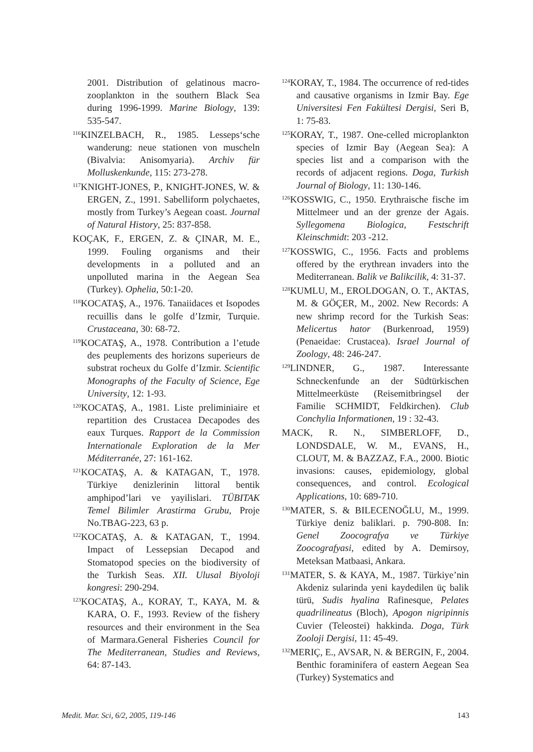2001. Distribution of gelatinous macro-zooplankton in the southern Black Sea during 1996-1999. Marine Biology, 139: 535-547.
<sup>116</sup>KINZELBACH, R., 1985. Lesseps‘sche wanderung: neue stationen von muscheln (Bivalvia: Anisomyaria). Archiv für Molluskenkunde, 115: 273-278.
<sup>117</sup>KNIGHT-JONES, P., KNIGHT-JONES, W. & ERGEN, Z., 1991. Sabelliform polychaetes, mostly from Turkey’s Aegean coast. Journal of Natural History, 25: 837-858.
KOÇAK, F., ERGEN, Z. & ÇINAR, M. E., 1999. Fouling organisms and their developments in a polluted and an unpolluted marina in the Aegean Sea (Turkey). Ophelia, 50:1-20.
<sup>118</sup>KOCATAŞ, A., 1976. Tanaiidaces et Isopodes recuillis dans le golfe d’Izmir, Turquie. Crustaceana, 30: 68-72.
<sup>119</sup>KOCATAŞ, A., 1978. Contribution a l’etude des peuplements des horizons superieurs de substrat rocheux du Golfe d’Izmir. Scientific Monographs of the Faculty of Science, Ege University, 12: 1-93.
<sup>120</sup>KOCATAŞ, A., 1981. Liste preliminiaire et repartition des Crustacea Decapodes des eaux Turques. Rapport de la Commission Internationale Exploration de la Mer Méditerranée, 27: 161-162.
<sup>121</sup>KOCATAŞ, A. & KATAGAN, T., 1978. Türkiye denizlerinin littoral bentik amphipod’lari ve yayilislari. TÜBITAK Temel Bilimler Arastirma Grubu, Proje No.TBAG-223, 63 p.
<sup>122</sup>KOCATAŞ, A. & KATAGAN, T., 1994. Impact of Lessepsian Decapod and Stomatopod species on the biodiversity of the Turkish Seas. XII. Ulusal Biyoloji kongresi: 290-294.
<sup>123</sup>KOCATAŞ, A., KORAY, T., KAYA, M. & KARA, O. F., 1993. Review of the fishery resources and their environment in the Sea of Marmara.General Fisheries Council for The Mediterranean, Studies and Reviews, 64: 87-143.
<sup>124</sup>KORAY, T., 1984. The occurrence of red-tides and causative organisms in Izmir Bay. Ege Universitesi Fen Fakültesi Dergisi, Seri B, 1: 75-83.
<sup>125</sup>KORAY, T., 1987. One-celled microplankton species of Izmir Bay (Aegean Sea): A species list and a comparison with the records of adjacent regions. Doga, Turkish Journal of Biology, 11: 130-146.
<sup>126</sup>KOSSWIG, C., 1950. Erythraische fische im Mittelmeer und an der grenze der Agais. Syllegomena Biologica, Festschrift Kleinschmidt: 203 -212.
<sup>127</sup>KOSSWIG, C., 1956. Facts and problems offered by the erythrean invaders into the Mediterranean. Balik ve Balikcilik, 4: 31-37.
<sup>128</sup>KUMLU, M., EROLDOGAN, O. T., AKTAS, M. & GÖÇER, M., 2002. New Records: A new shrimp record for the Turkish Seas: Melicertus hator (Burkenroad, 1959) (Penaeidae: Crustacea). Israel Journal of Zoology, 48: 246-247.
<sup>129</sup> LINDNER, G., 1987. Interessante Schneckenfunde an der Südtürkischen Mittelmeerküste (Reisemitbringsel der Familie SCHMIDT, Feldkirchen). Club Conchylia Informationen, 19 : 32-43.
MACK, R. N., SIMBERLOFF, D., LONDSDALE, W. M., EVANS, H., CLOUT, M. & BAZZAZ, F.A., 2000. Biotic invasions: causes, epidemiology, global consequences, and control. Ecological Applications, 10: 689-710.
<sup>130</sup> MATER, S. & BILECENOĞLU, M., 1999. Türkiye deniz baliklari. p. 790-808. In: Genel Zoocografya ve Türkiye Zoocografyasi, edited by A. Demirsoy, Meteksan Matbaasi, Ankara.
<sup>131</sup> MATER, S. & KAYA, M., 1987. Türkiye’nin Akdeniz sularinda yeni kaydedilen üç balik türü, Sudis hyalina Rafinesque, Pelates quadrilineatus (Bloch), Apogon nigripinnis Cuvier (Teleostei) hakkinda. Doga, Türk Zooloji Dergisi, 11: 45-49.
<sup>132</sup> MERIÇ, E., AVSAR, N. & BERGIN, F., 2004. Benthic foraminifera of eastern Aegean Sea (Turkey) Systematics and
Medit. Mar. Sci, 6/2, 2005, 119-146 143